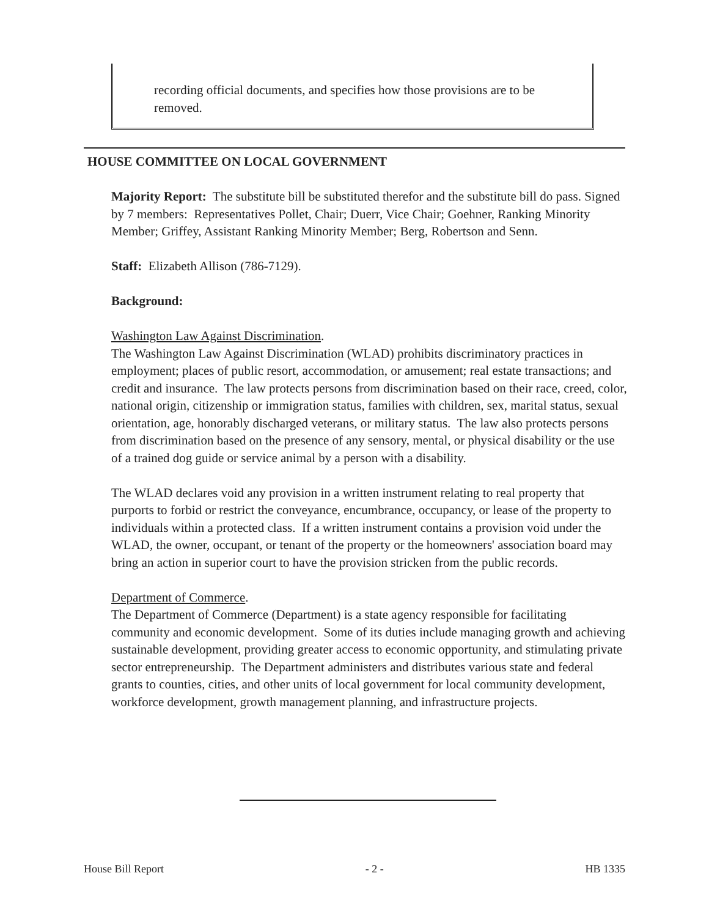recording official documents, and specifies how those provisions are to be removed.
HOUSE COMMITTEE ON LOCAL GOVERNMENT
Majority Report: The substitute bill be substituted therefor and the substitute bill do pass. Signed by 7 members: Representatives Pollet, Chair; Duerr, Vice Chair; Goehner, Ranking Minority Member; Griffey, Assistant Ranking Minority Member; Berg, Robertson and Senn.
Staff: Elizabeth Allison (786-7129).
Background:
Washington Law Against Discrimination.
The Washington Law Against Discrimination (WLAD) prohibits discriminatory practices in employment; places of public resort, accommodation, or amusement; real estate transactions; and credit and insurance. The law protects persons from discrimination based on their race, creed, color, national origin, citizenship or immigration status, families with children, sex, marital status, sexual orientation, age, honorably discharged veterans, or military status. The law also protects persons from discrimination based on the presence of any sensory, mental, or physical disability or the use of a trained dog guide or service animal by a person with a disability.
The WLAD declares void any provision in a written instrument relating to real property that purports to forbid or restrict the conveyance, encumbrance, occupancy, or lease of the property to individuals within a protected class. If a written instrument contains a provision void under the WLAD, the owner, occupant, or tenant of the property or the homeowners' association board may bring an action in superior court to have the provision stricken from the public records.
Department of Commerce.
The Department of Commerce (Department) is a state agency responsible for facilitating community and economic development. Some of its duties include managing growth and achieving sustainable development, providing greater access to economic opportunity, and stimulating private sector entrepreneurship. The Department administers and distributes various state and federal grants to counties, cities, and other units of local government for local community development, workforce development, growth management planning, and infrastructure projects.
House Bill Report - 2 - HB 1335